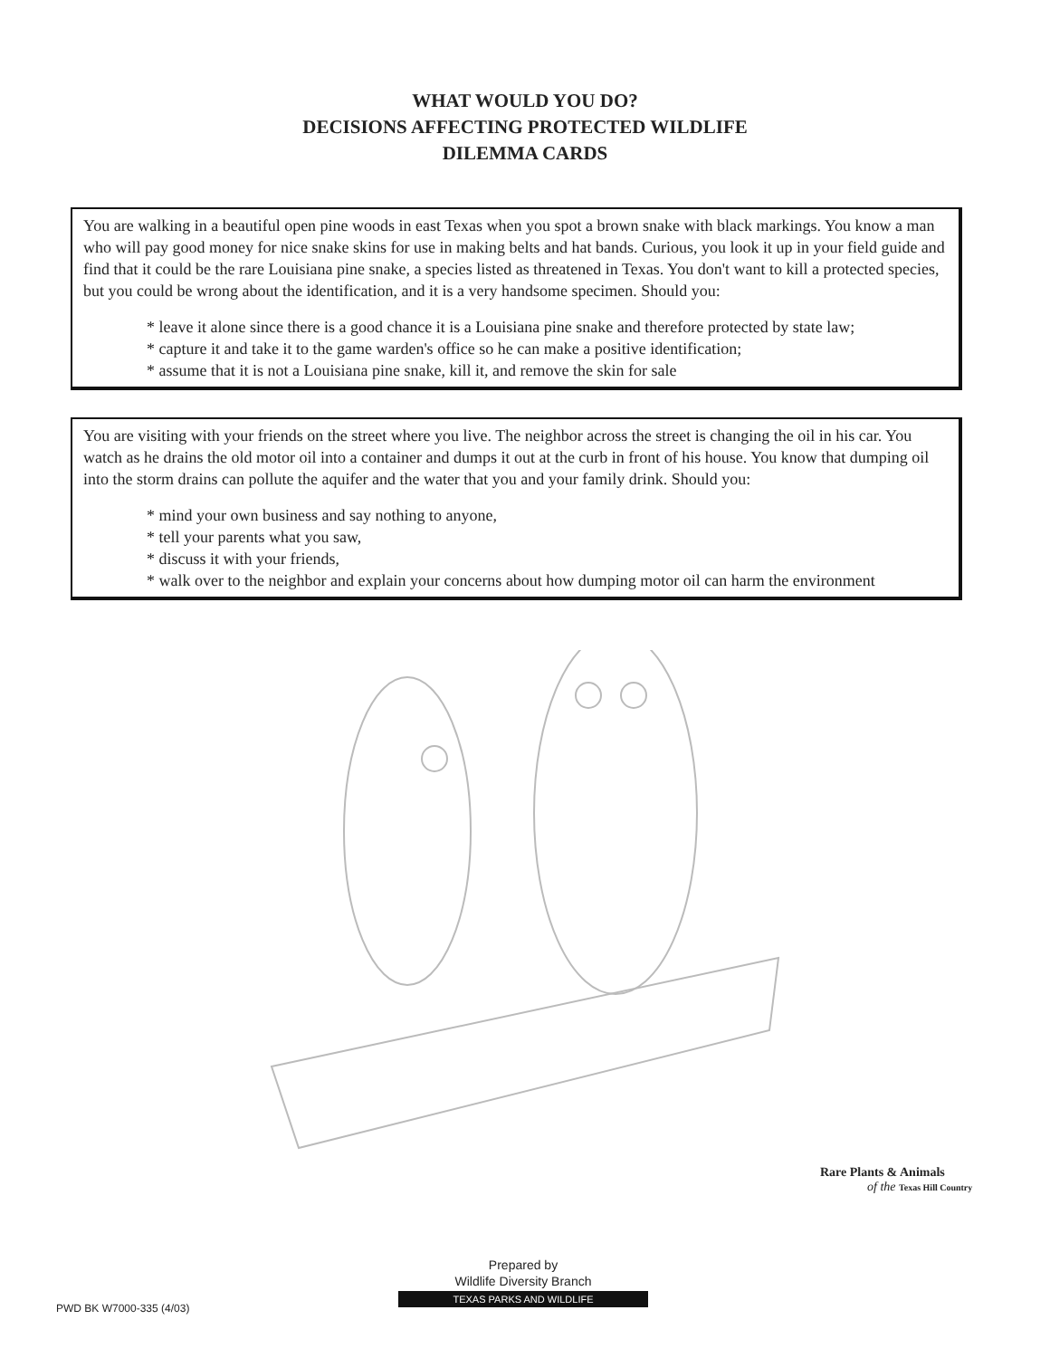WHAT WOULD YOU DO?
DECISIONS AFFECTING PROTECTED WILDLIFE
DILEMMA CARDS
You are walking in a beautiful open pine woods in east Texas when you spot a brown snake with black markings. You know a man who will pay good money for nice snake skins for use in making belts and hat bands. Curious, you look it up in your field guide and find that it could be the rare Louisiana pine snake, a species listed as threatened in Texas. You don't want to kill a protected species, but you could be wrong about the identification, and it is a very handsome specimen. Should you:
* leave it alone since there is a good chance it is a Louisiana pine snake and therefore protected by state law;
* capture it and take it to the game warden's office so he can make a positive identification;
* assume that it is not a Louisiana pine snake, kill it, and remove the skin for sale
You are visiting with your friends on the street where you live. The neighbor across the street is changing the oil in his car. You watch as he drains the old motor oil into a container and dumps it out at the curb in front of his house. You know that dumping oil into the storm drains can pollute the aquifer and the water that you and your family drink. Should you:
* mind your own business and say nothing to anyone,
* tell your parents what you saw,
* discuss it with your friends,
* walk over to the neighbor and explain your concerns about how dumping motor oil can harm the environment
Rare Plants & Animals
of the Texas Hill Country
Prepared by
Wildlife Diversity Branch
TEXAS PARKS AND WILDLIFE
PWD BK W7000-335 (4/03)